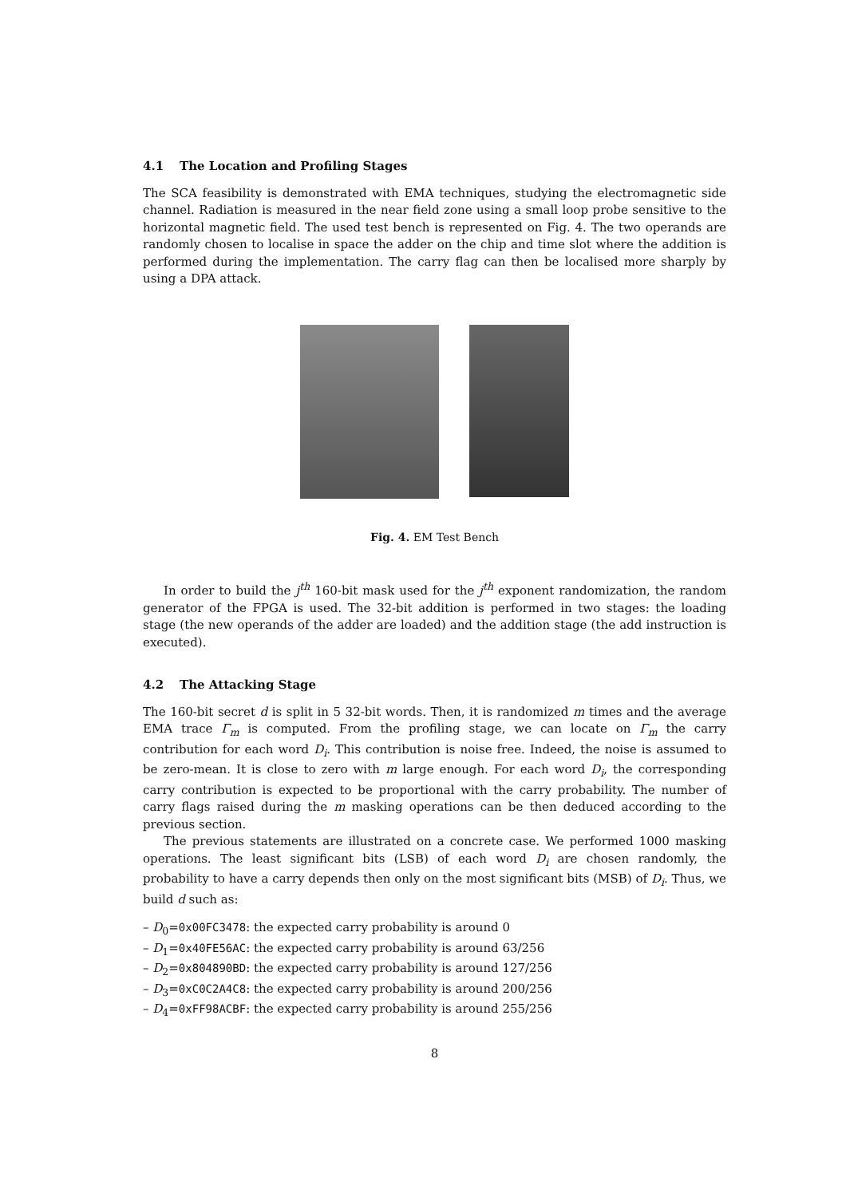4.1 The Location and Profiling Stages
The SCA feasibility is demonstrated with EMA techniques, studying the electromagnetic side channel. Radiation is measured in the near field zone using a small loop probe sensitive to the horizontal magnetic field. The used test bench is represented on Fig. 4. The two operands are randomly chosen to localise in space the adder on the chip and time slot where the addition is performed during the implementation. The carry flag can then be localised more sharply by using a DPA attack.
Fig. 4. EM Test Bench
In order to build the j<sup>th</sup> 160-bit mask used for the j<sup>th</sup> exponent randomization, the random generator of the FPGA is used. The 32-bit addition is performed in two stages: the loading stage (the new operands of the adder are loaded) and the addition stage (the add instruction is executed).
4.2 The Attacking Stage
The 160-bit secret d is split in 5 32-bit words. Then, it is randomized m times and the average EMA trace Γ<sub>m</sub> is computed. From the profiling stage, we can locate on Γ<sub>m</sub> the carry contribution for each word D<sub>i</sub>. This contribution is noise free. Indeed, the noise is assumed to be zero-mean. It is close to zero with m large enough. For each word D<sub>i</sub>, the corresponding carry contribution is expected to be proportional with the carry probability. The number of carry flags raised during the m masking operations can be then deduced according to the previous section.
The previous statements are illustrated on a concrete case. We performed 1000 masking operations. The least significant bits (LSB) of each word D<sub>i</sub> are chosen randomly, the probability to have a carry depends then only on the most significant bits (MSB) of D<sub>i</sub>. Thus, we build d such as:
– D<sub>0</sub>=0x00FC3478: the expected carry probability is around 0
– D<sub>1</sub>=0x40FE56AC: the expected carry probability is around 63/256
– D<sub>2</sub>=0x804890BD: the expected carry probability is around 127/256
– D<sub>3</sub>=0xC0C2A4C8: the expected carry probability is around 200/256
– D<sub>4</sub>=0xFF98ACBF: the expected carry probability is around 255/256
8